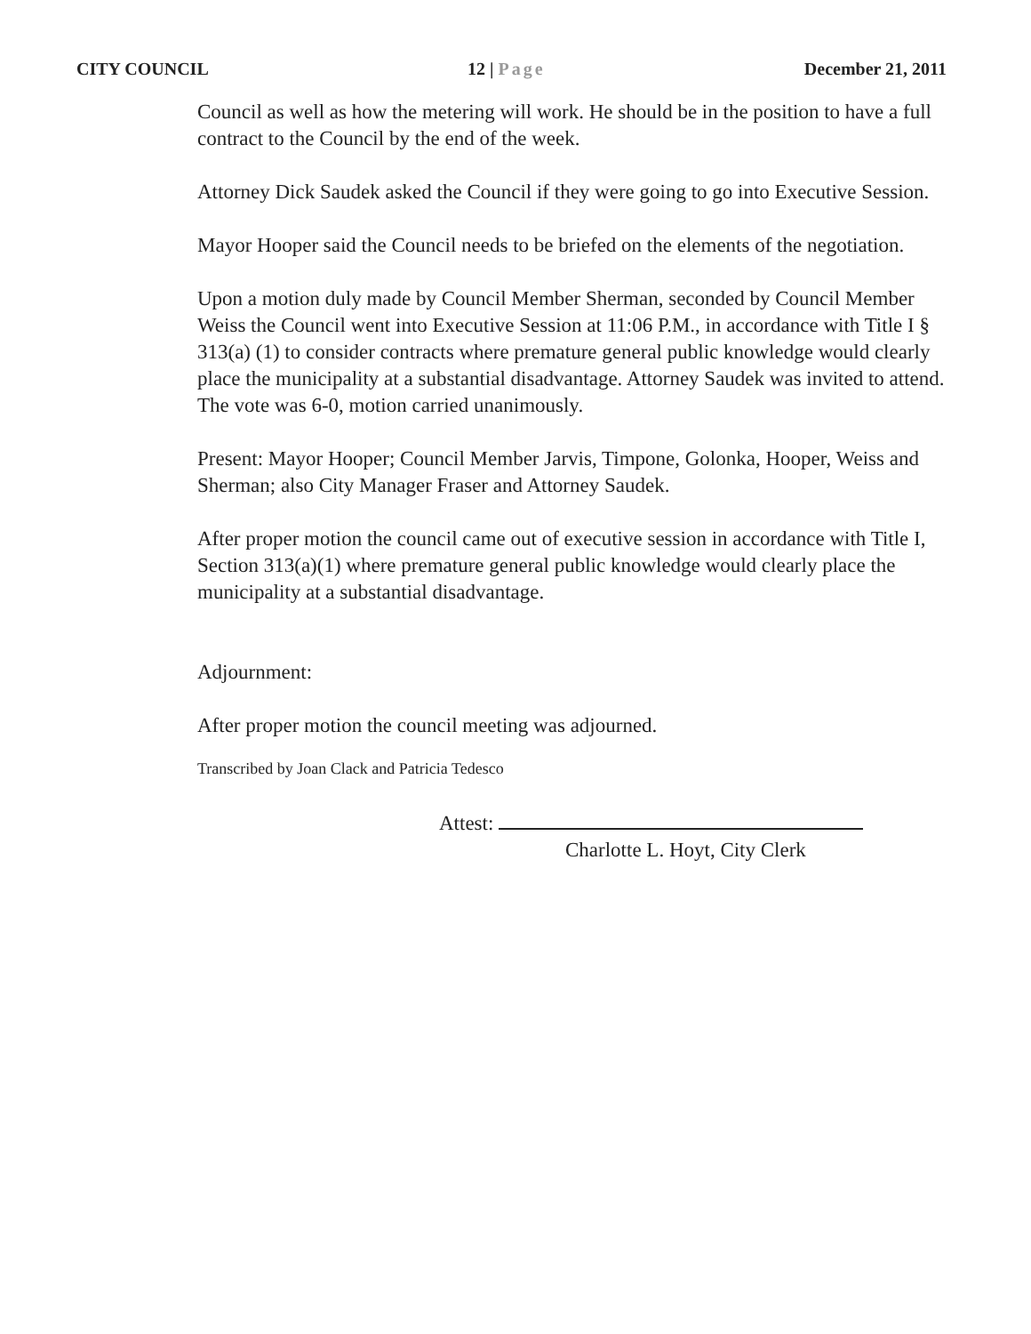CITY COUNCIL 12 | Page December 21, 2011
Council as well as how the metering will work. He should be in the position to have a full contract to the Council by the end of the week.
Attorney Dick Saudek asked the Council if they were going to go into Executive Session.
Mayor Hooper said the Council needs to be briefed on the elements of the negotiation.
Upon a motion duly made by Council Member Sherman, seconded by Council Member Weiss the Council went into Executive Session at 11:06 P.M., in accordance with Title I § 313(a) (1) to consider contracts where premature general public knowledge would clearly place the municipality at a substantial disadvantage. Attorney Saudek was invited to attend. The vote was 6-0, motion carried unanimously.
Present: Mayor Hooper; Council Member Jarvis, Timpone, Golonka, Hooper, Weiss and Sherman; also City Manager Fraser and Attorney Saudek.
After proper motion the council came out of executive session in accordance with Title I, Section 313(a)(1) where premature general public knowledge would clearly place the municipality at a substantial disadvantage.
Adjournment:
After proper motion the council meeting was adjourned.
Transcribed by Joan Clack and Patricia Tedesco
Attest:
Charlotte L. Hoyt, City Clerk